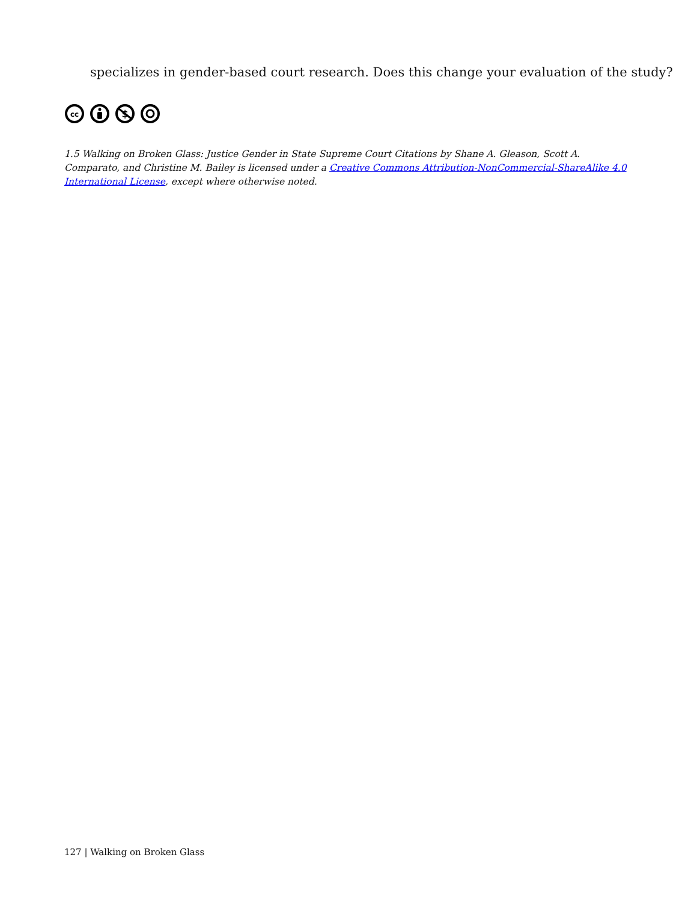specializes in gender-based court research. Does this change your evaluation of the study?
cc
$
1.5 Walking on Broken Glass: Justice Gender in State Supreme Court Citations by Shane A. Gleason, Scott A. Comparato, and Christine M. Bailey is licensed under a Creative Commons Attribution-NonCommercial-ShareAlike 4.0 International License, except where otherwise noted.
127 | Walking on Broken Glass